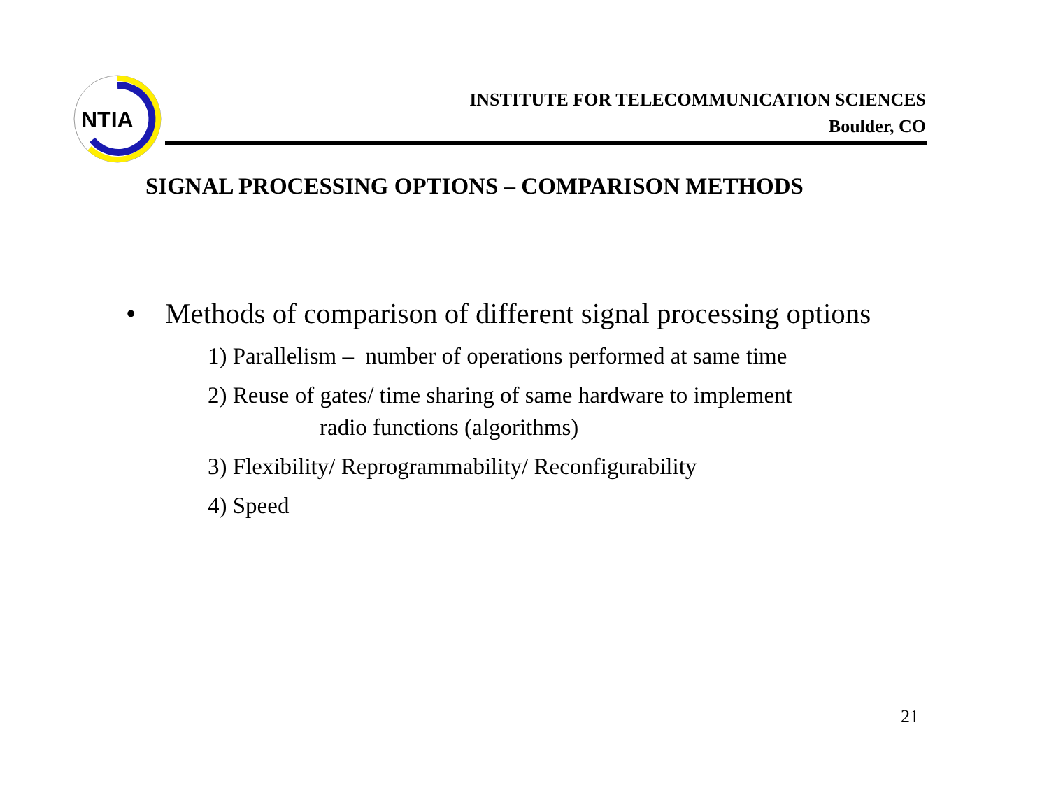NTIA
INSTITUTE FOR TELECOMMUNICATION SCIENCES
Boulder, CO
SIGNAL PROCESSING OPTIONS – COMPARISON METHODS
• Methods of comparison of different signal processing options
1) Parallelism – number of operations performed at same time
2) Reuse of gates/ time sharing of same hardware to implement
radio functions (algorithms)
3) Flexibility/ Reprogrammability/ Reconfigurability
4) Speed
21